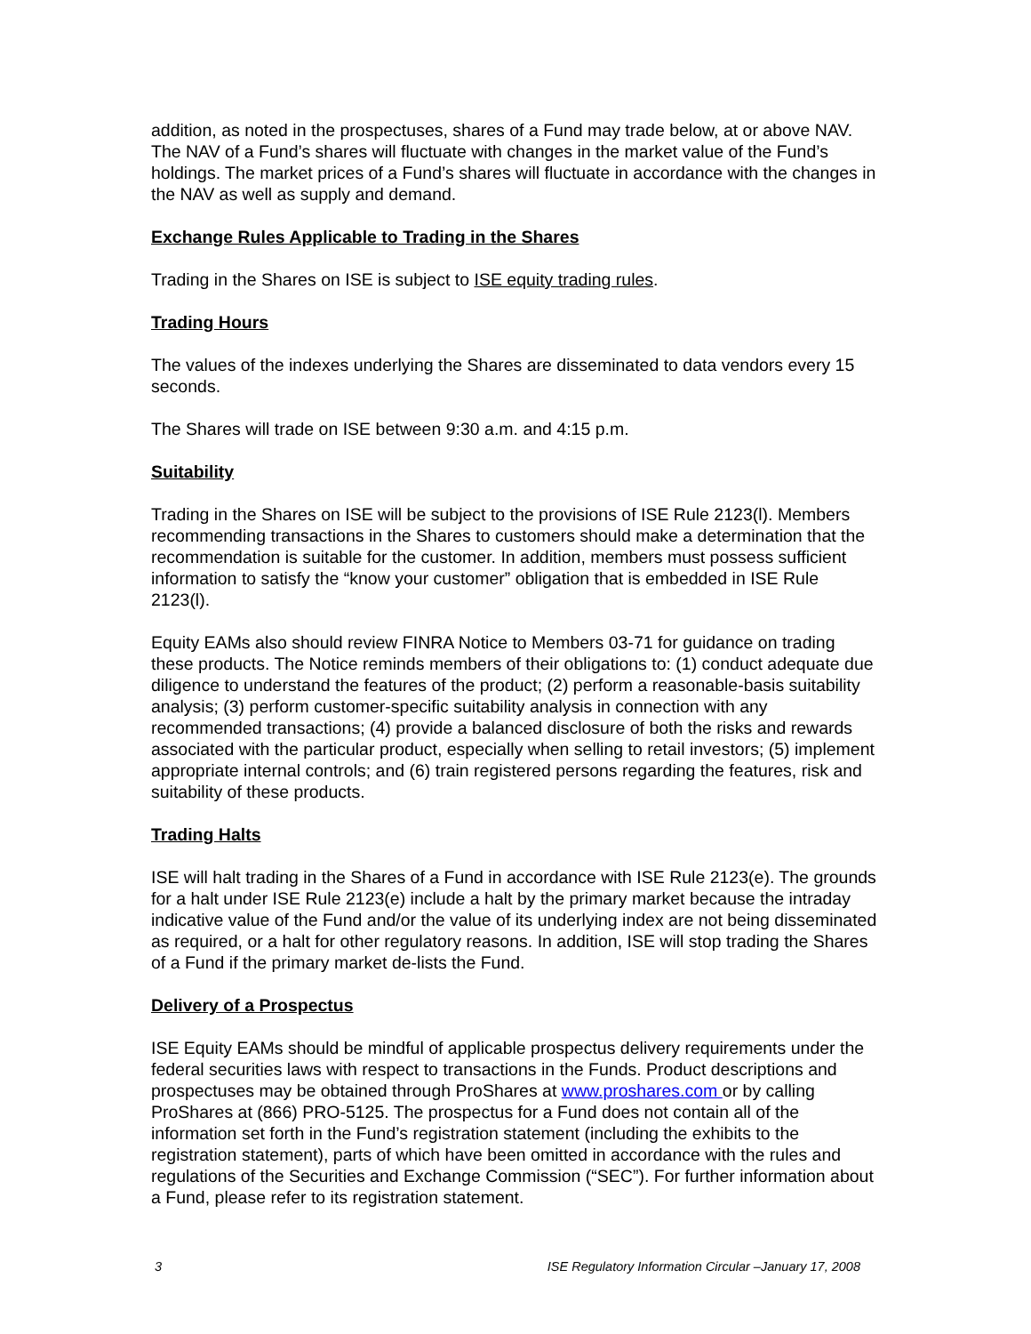addition, as noted in the prospectuses, shares of a Fund may trade below, at or above NAV. The NAV of a Fund’s shares will fluctuate with changes in the market value of the Fund’s holdings. The market prices of a Fund’s shares will fluctuate in accordance with the changes in the NAV as well as supply and demand.
Exchange Rules Applicable to Trading in the Shares
Trading in the Shares on ISE is subject to ISE equity trading rules.
Trading Hours
The values of the indexes underlying the Shares are disseminated to data vendors every 15 seconds.
The Shares will trade on ISE between 9:30 a.m. and 4:15 p.m.
Suitability
Trading in the Shares on ISE will be subject to the provisions of ISE Rule 2123(l). Members recommending transactions in the Shares to customers should make a determination that the recommendation is suitable for the customer. In addition, members must possess sufficient information to satisfy the “know your customer” obligation that is embedded in ISE Rule 2123(l).
Equity EAMs also should review FINRA Notice to Members 03-71 for guidance on trading these products. The Notice reminds members of their obligations to: (1) conduct adequate due diligence to understand the features of the product; (2) perform a reasonable-basis suitability analysis; (3) perform customer-specific suitability analysis in connection with any recommended transactions; (4) provide a balanced disclosure of both the risks and rewards associated with the particular product, especially when selling to retail investors; (5) implement appropriate internal controls; and (6) train registered persons regarding the features, risk and suitability of these products.
Trading Halts
ISE will halt trading in the Shares of a Fund in accordance with ISE Rule 2123(e). The grounds for a halt under ISE Rule 2123(e) include a halt by the primary market because the intraday indicative value of the Fund and/or the value of its underlying index are not being disseminated as required, or a halt for other regulatory reasons. In addition, ISE will stop trading the Shares of a Fund if the primary market de-lists the Fund.
Delivery of a Prospectus
ISE Equity EAMs should be mindful of applicable prospectus delivery requirements under the federal securities laws with respect to transactions in the Funds. Product descriptions and prospectuses may be obtained through ProShares at www.proshares.com or by calling ProShares at (866) PRO-5125. The prospectus for a Fund does not contain all of the information set forth in the Fund’s registration statement (including the exhibits to the registration statement), parts of which have been omitted in accordance with the rules and regulations of the Securities and Exchange Commission (“SEC”). For further information about a Fund, please refer to its registration statement.
3 ISE Regulatory Information Circular –January 17, 2008